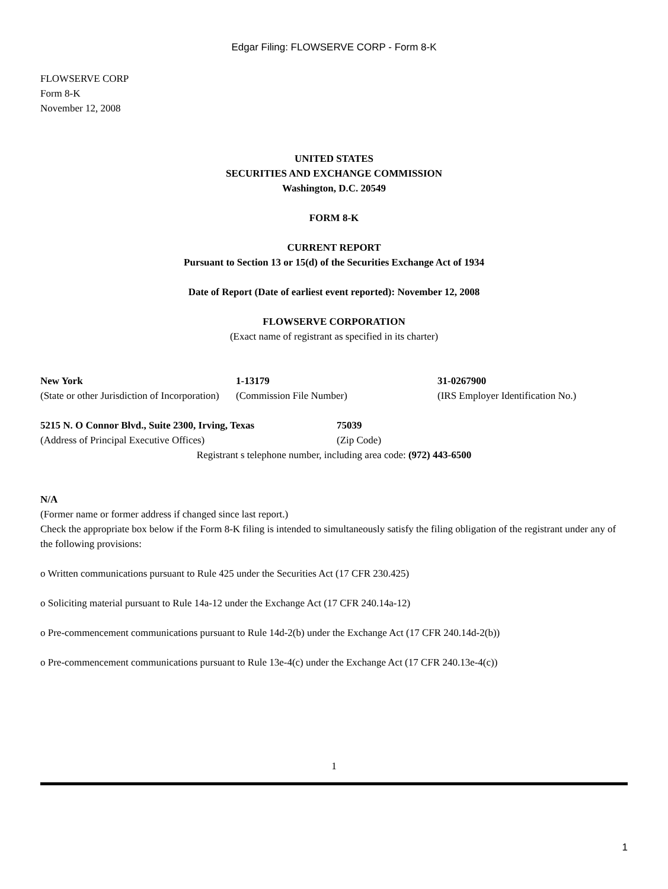Edgar Filing: FLOWSERVE CORP - Form 8-K
FLOWSERVE CORP
Form 8-K
November 12, 2008
UNITED STATES
SECURITIES AND EXCHANGE COMMISSION
Washington, D.C. 20549
FORM 8-K
CURRENT REPORT
Pursuant to Section 13 or 15(d) of the Securities Exchange Act of 1934
Date of Report (Date of earliest event reported): November 12, 2008
FLOWSERVE CORPORATION
(Exact name of registrant as specified in its charter)
New York
(State or other Jurisdiction of Incorporation)
1-13179
(Commission File Number)
31-0267900
(IRS Employer Identification No.)
5215 N. O Connor Blvd., Suite 2300, Irving, Texas
(Address of Principal Executive Offices)
75039
(Zip Code)
Registrant s telephone number, including area code: (972) 443-6500
N/A
(Former name or former address if changed since last report.)
Check the appropriate box below if the Form 8-K filing is intended to simultaneously satisfy the filing obligation of the registrant under any of the following provisions:
o Written communications pursuant to Rule 425 under the Securities Act (17 CFR 230.425)
o Soliciting material pursuant to Rule 14a-12 under the Exchange Act (17 CFR 240.14a-12)
o Pre-commencement communications pursuant to Rule 14d-2(b) under the Exchange Act (17 CFR 240.14d-2(b))
o Pre-commencement communications pursuant to Rule 13e-4(c) under the Exchange Act (17 CFR 240.13e-4(c))
1
1